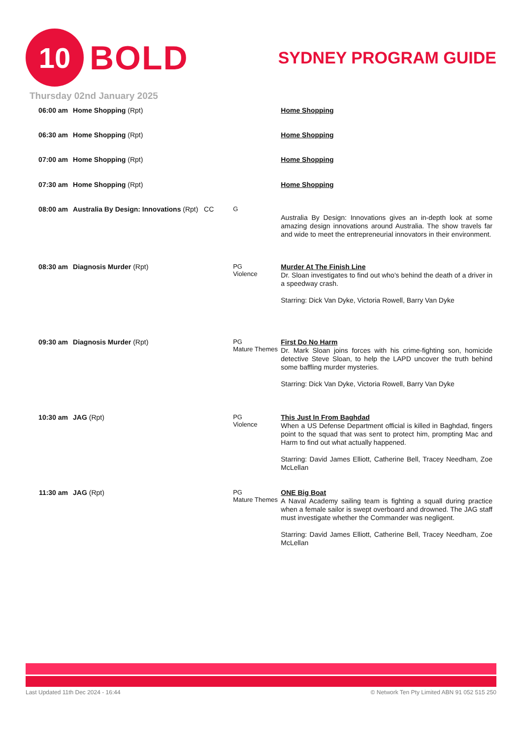10
BOLD
SYDNEY PROGRAM GUIDE
Thursday 02nd January 2025
| 06:00 am | Home Shopping (Rpt) | | Home Shopping |
| 06:30 am | Home Shopping (Rpt) | | Home Shopping |
| 07:00 am | Home Shopping (Rpt) | | Home Shopping |
| 07:30 am | Home Shopping (Rpt) | | Home Shopping |
| 08:00 am | Australia By Design: Innovations (Rpt) CC | G | Australia By Design: Innovations gives an in-depth look at some amazing design innovations around Australia. The show travels far and wide to meet the entrepreneurial innovators in their environment. |
| 08:30 am | Diagnosis Murder (Rpt) | PG Violence | Murder At The Finish Line Dr. Sloan investigates to find out who's behind the death of a driver in a speedway crash. Starring: Dick Van Dyke, Victoria Rowell, Barry Van Dyke |
| 09:30 am | Diagnosis Murder (Rpt) | PG Mature Themes | First Do No Harm Dr. Mark Sloan joins forces with his crime-fighting son, homicide detective Steve Sloan, to help the LAPD uncover the truth behind some baffling murder mysteries. Starring: Dick Van Dyke, Victoria Rowell, Barry Van Dyke |
| 10:30 am | JAG (Rpt) | PG Violence | This Just In From Baghdad When a US Defense Department official is killed in Baghdad, fingers point to the squad that was sent to protect him, prompting Mac and Harm to find out what actually happened. Starring: David James Elliott, Catherine Bell, Tracey Needham, Zoe McLellan |
| 11:30 am | JAG (Rpt) | PG Mature Themes | ONE Big Boat A Naval Academy sailing team is fighting a squall during practice when a female sailor is swept overboard and drowned. The JAG staff must investigate whether the Commander was negligent. Starring: David James Elliott, Catherine Bell, Tracey Needham, Zoe McLellan |
Last Updated 11th Dec 2024 - 16:44 © Network Ten Pty Limited ABN 91 052 515 250